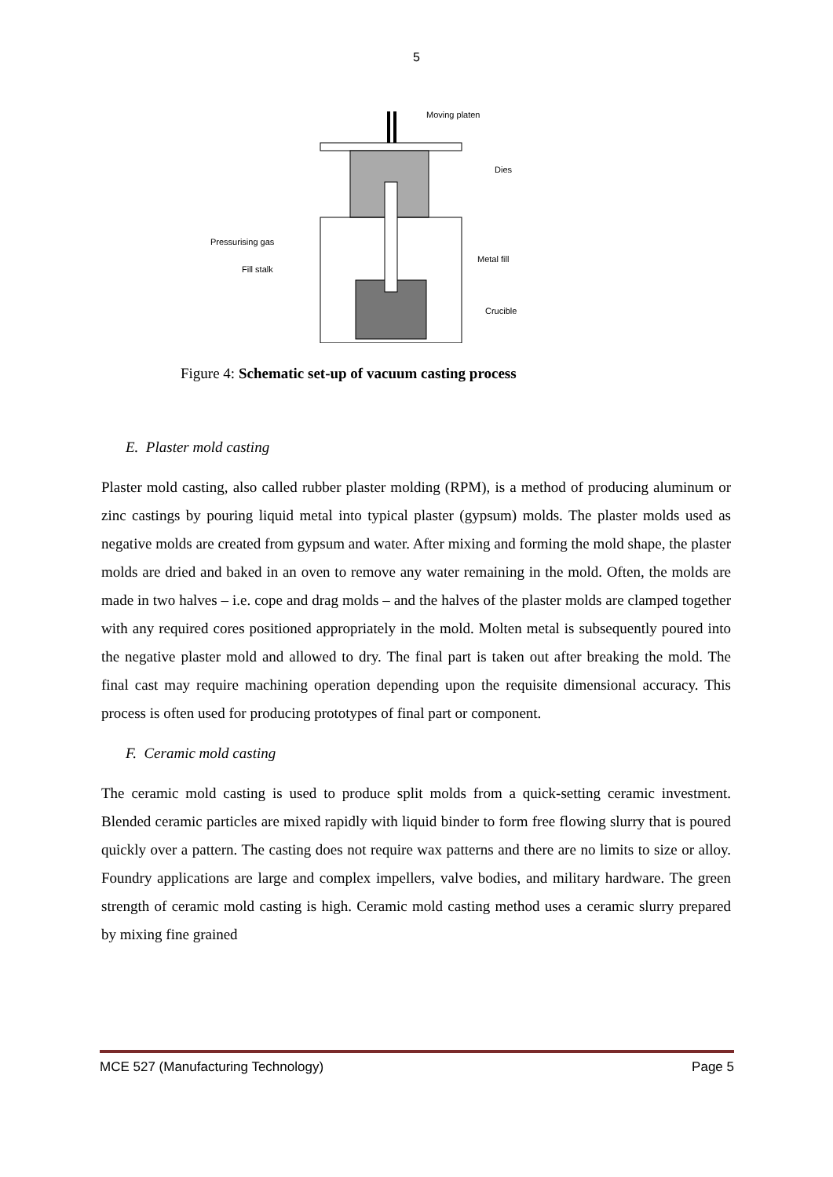5
Moving platen
Dies
Pressurising gas
Fill stalk
Metal fill
Crucible
Figure 4: Schematic set-up of vacuum casting process
E. Plaster mold casting
Plaster mold casting, also called rubber plaster molding (RPM), is a method of producing aluminum or zinc castings by pouring liquid metal into typical plaster (gypsum) molds. The plaster molds used as negative molds are created from gypsum and water. After mixing and forming the mold shape, the plaster molds are dried and baked in an oven to remove any water remaining in the mold. Often, the molds are made in two halves – i.e. cope and drag molds – and the halves of the plaster molds are clamped together with any required cores positioned appropriately in the mold. Molten metal is subsequently poured into the negative plaster mold and allowed to dry. The final part is taken out after breaking the mold. The final cast may require machining operation depending upon the requisite dimensional accuracy. This process is often used for producing prototypes of final part or component.
F. Ceramic mold casting
The ceramic mold casting is used to produce split molds from a quick-setting ceramic investment. Blended ceramic particles are mixed rapidly with liquid binder to form free flowing slurry that is poured quickly over a pattern. The casting does not require wax patterns and there are no limits to size or alloy. Foundry applications are large and complex impellers, valve bodies, and military hardware. The green strength of ceramic mold casting is high. Ceramic mold casting method uses a ceramic slurry prepared by mixing fine grained
MCE 527 (Manufacturing Technology) Page 5